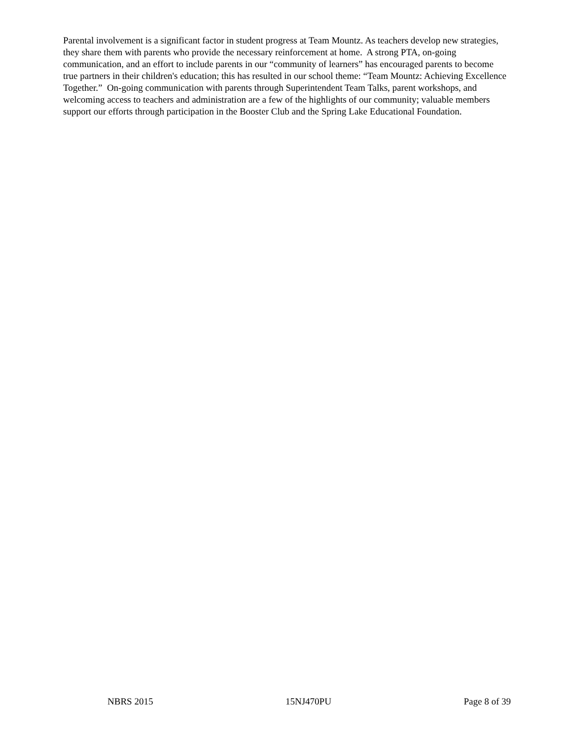Parental involvement is a significant factor in student progress at Team Mountz. As teachers develop new strategies, they share them with parents who provide the necessary reinforcement at home. A strong PTA, on-going communication, and an effort to include parents in our “community of learners” has encouraged parents to become true partners in their children's education; this has resulted in our school theme: “Team Mountz: Achieving Excellence Together.” On-going communication with parents through Superintendent Team Talks, parent workshops, and welcoming access to teachers and administration are a few of the highlights of our community; valuable members support our efforts through participation in the Booster Club and the Spring Lake Educational Foundation.
NBRS 2015 15NJ470PU Page 8 of 39